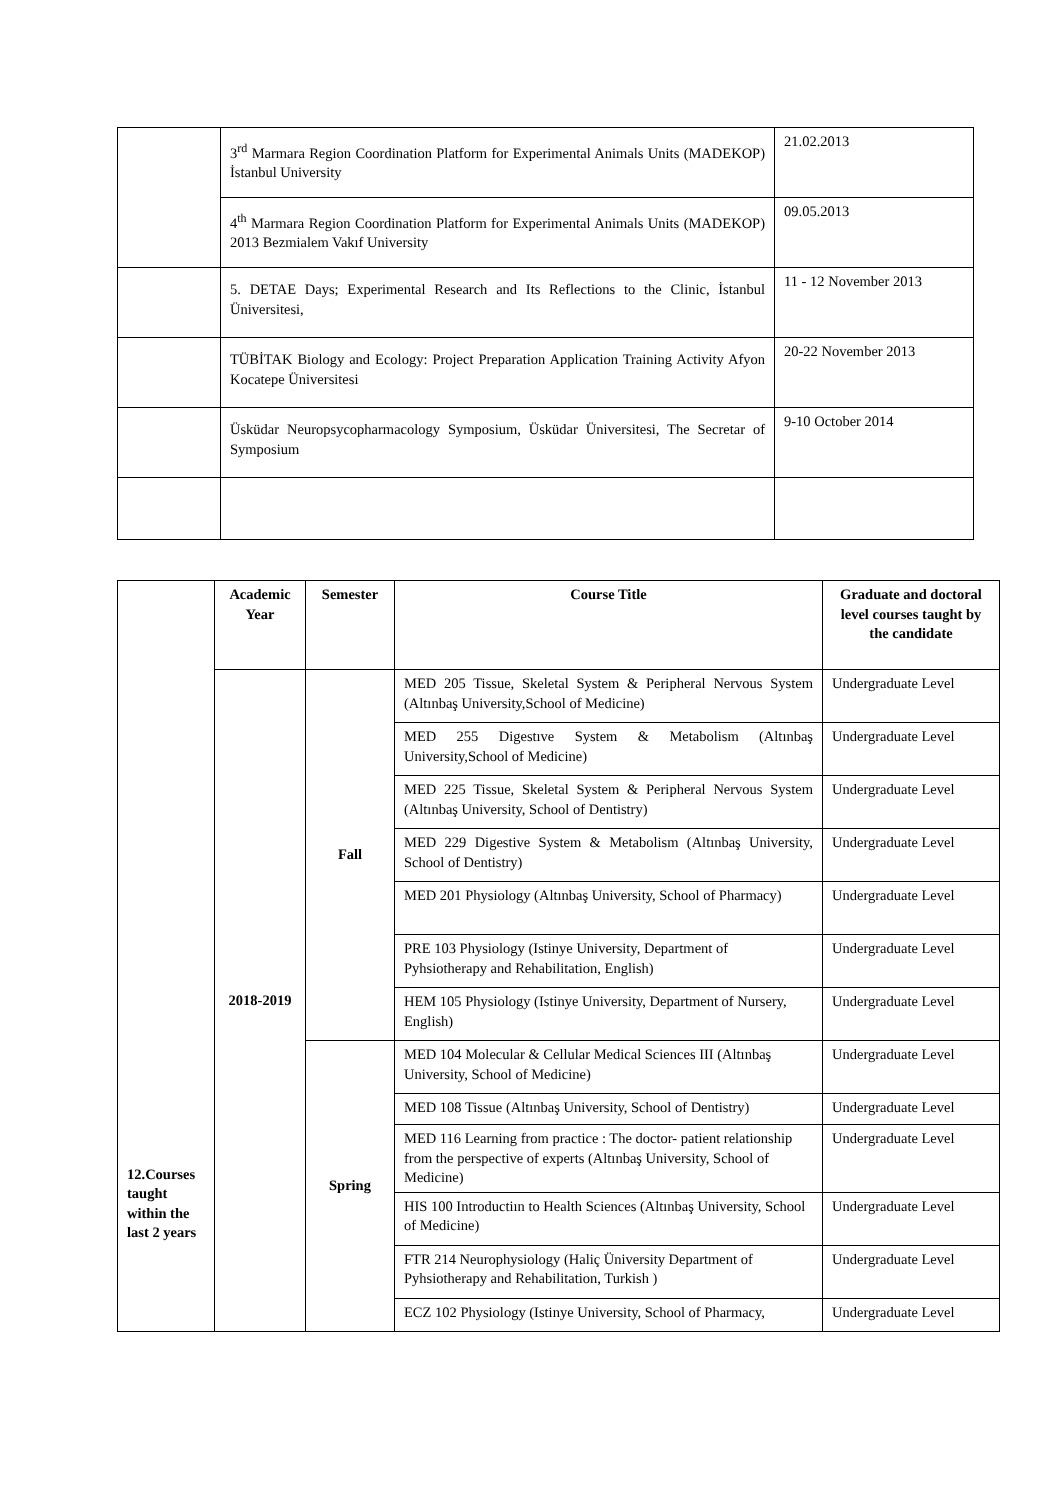| | 3<sup>rd</sup> Marmara Region Coordination Platform for Experimental Animals Units (MADEKOP) İstanbul University | 21.02.2013 |
| | 4<sup>th</sup> Marmara Region Coordination Platform for Experimental Animals Units (MADEKOP) 2013 Bezmialem Vakıf University | 09.05.2013 |
| | 5. DETAE Days; Experimental Research and Its Reflections to the Clinic, İstanbul Üniversitesi, | 11 - 12 November 2013 |
| | TÜBİTAK Biology and Ecology: Project Preparation Application Training Activity Afyon Kocatepe Üniversitesi | 20-22 November 2013 |
| | Üsküdar Neuropsycopharmacology Symposium, Üsküdar Üniversitesi, The Secretar of Symposium | 9-10 October 2014 |
| 12.Courses taught within the last 2 years | Academic Year | Semester | Course Title | Graduate and doctoral level courses taught by the candidate |
| | 2018-2019 | Fall | MED 205 Tissue, Skeletal System & Peripheral Nervous System (Altınbaş University,School of Medicine) | Undergraduate Level |
| | | | MED 255 Digestıve System & Metabolism (Altınbaş University,School of Medicine) | Undergraduate Level |
| | | | MED 225 Tissue, Skeletal System & Peripheral Nervous System (Altınbaş University, School of Dentistry) | Undergraduate Level |
| | | | MED 229 Digestive System & Metabolism (Altınbaş University, School of Dentistry) | Undergraduate Level |
| | | | MED 201 Physiology (Altınbaş University, School of Pharmacy) | Undergraduate Level |
| | | | PRE 103 Physiology (Istinye University, Department of Pyhsiotherapy and Rehabilitation, English) | Undergraduate Level |
| | | | HEM 105 Physiology (Istinye University, Department of Nursery, English) | Undergraduate Level |
| | | Spring | MED 104 Molecular & Cellular Medical Sciences III (Altınbaş University, School of Medicine) | Undergraduate Level |
| | | | MED 108 Tissue (Altınbaş University, School of Dentistry) | Undergraduate Level |
| | | | MED 116 Learning from practice : The doctor- patient relationship from the perspective of experts (Altınbaş University, School of Medicine) | Undergraduate Level |
| | | | HIS 100 Introductiın to Health Sciences (Altınbaş University, School of Medicine) | Undergraduate Level |
| | | | FTR 214 Neurophysiology (Haliç Üniversity Department of Pyhsiotherapy and Rehabilitation, Turkish ) | Undergraduate Level |
| | | | ECZ 102 Physiology (Istinye University, School of Pharmacy, | Undergraduate Level |